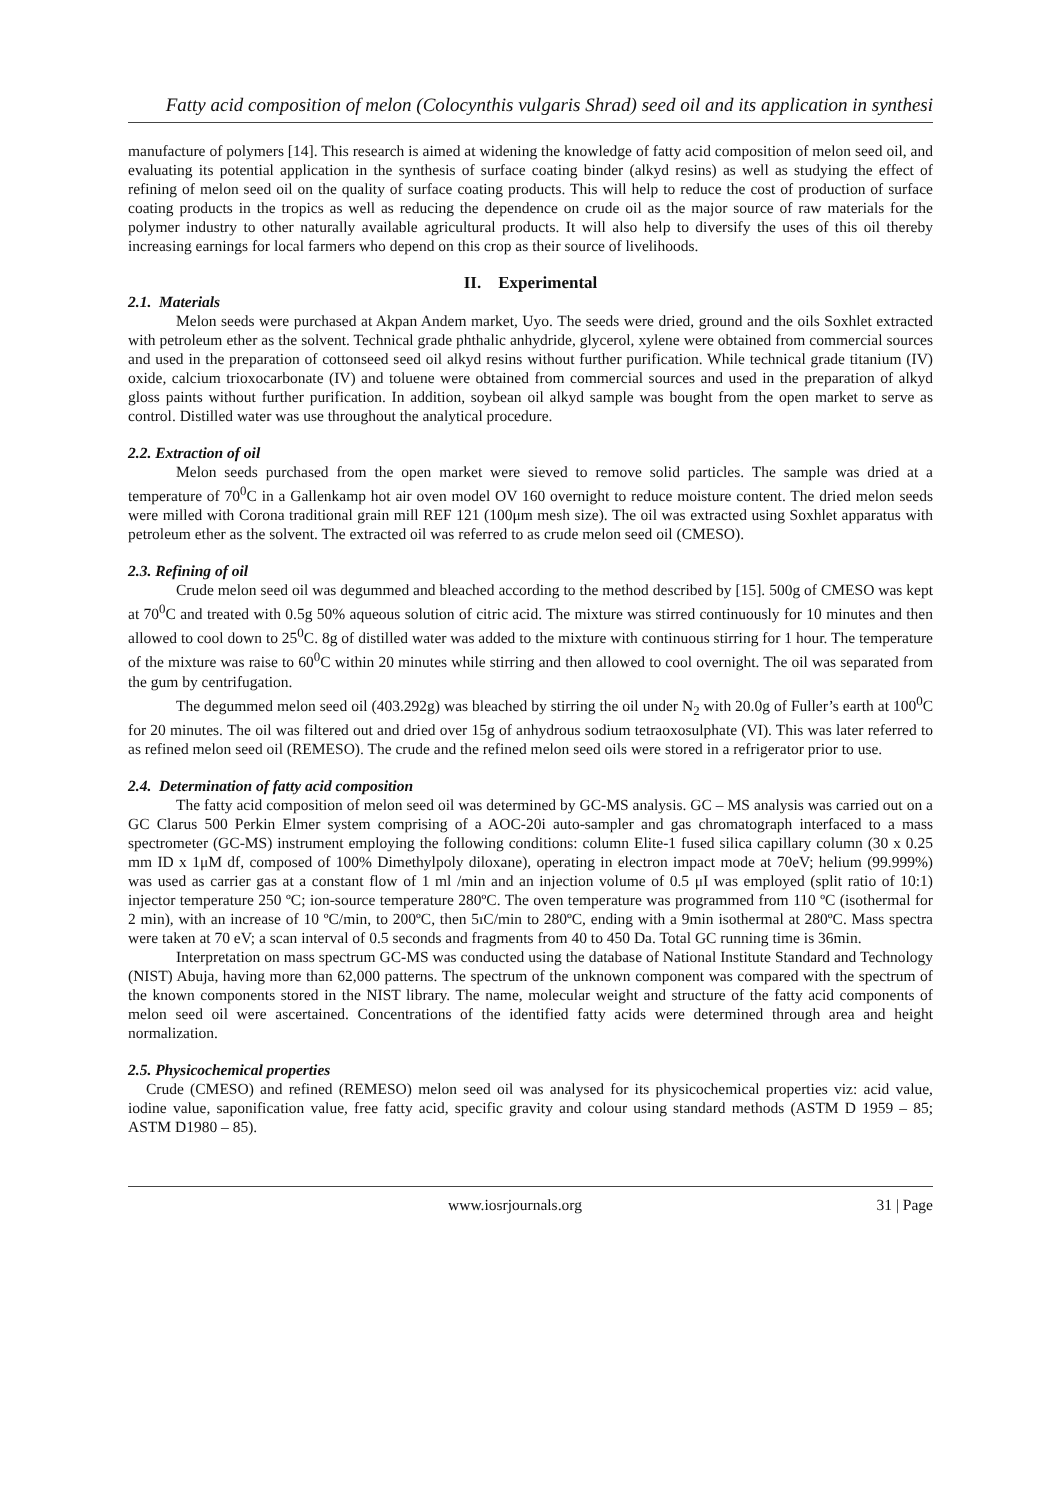Fatty acid composition of melon (Colocynthis vulgaris Shrad) seed oil and its application in synthesi
manufacture of polymers [14]. This research is aimed at widening the knowledge of fatty acid composition of melon seed oil, and evaluating its potential application in the synthesis of surface coating binder (alkyd resins) as well as studying the effect of refining of melon seed oil on the quality of surface coating products. This will help to reduce the cost of production of surface coating products in the tropics as well as reducing the dependence on crude oil as the major source of raw materials for the polymer industry to other naturally available agricultural products. It will also help to diversify the uses of this oil thereby increasing earnings for local farmers who depend on this crop as their source of livelihoods.
II. Experimental
2.1. Materials
Melon seeds were purchased at Akpan Andem market, Uyo. The seeds were dried, ground and the oils Soxhlet extracted with petroleum ether as the solvent. Technical grade phthalic anhydride, glycerol, xylene were obtained from commercial sources and used in the preparation of cottonseed seed oil alkyd resins without further purification. While technical grade titanium (IV) oxide, calcium trioxocarbonate (IV) and toluene were obtained from commercial sources and used in the preparation of alkyd gloss paints without further purification. In addition, soybean oil alkyd sample was bought from the open market to serve as control. Distilled water was use throughout the analytical procedure.
2.2. Extraction of oil
Melon seeds purchased from the open market were sieved to remove solid particles. The sample was dried at a temperature of 70<sup>0</sup>C in a Gallenkamp hot air oven model OV 160 overnight to reduce moisture content. The dried melon seeds were milled with Corona traditional grain mill REF 121 (100μm mesh size). The oil was extracted using Soxhlet apparatus with petroleum ether as the solvent. The extracted oil was referred to as crude melon seed oil (CMESO).
2.3. Refining of oil
Crude melon seed oil was degummed and bleached according to the method described by [15]. 500g of CMESO was kept at 70<sup>0</sup>C and treated with 0.5g 50% aqueous solution of citric acid. The mixture was stirred continuously for 10 minutes and then allowed to cool down to 25<sup>0</sup>C. 8g of distilled water was added to the mixture with continuous stirring for 1 hour. The temperature of the mixture was raise to 60<sup>0</sup>C within 20 minutes while stirring and then allowed to cool overnight. The oil was separated from the gum by centrifugation.
The degummed melon seed oil (403.292g) was bleached by stirring the oil under N<sub>2</sub> with 20.0g of Fuller’s earth at 100<sup>0</sup>C for 20 minutes. The oil was filtered out and dried over 15g of anhydrous sodium tetraoxosulphate (VI). This was later referred to as refined melon seed oil (REMESO). The crude and the refined melon seed oils were stored in a refrigerator prior to use.
2.4. Determination of fatty acid composition
The fatty acid composition of melon seed oil was determined by GC-MS analysis. GC – MS analysis was carried out on a GC Clarus 500 Perkin Elmer system comprising of a AOC-20i auto-sampler and gas chromatograph interfaced to a mass spectrometer (GC-MS) instrument employing the following conditions: column Elite-1 fused silica capillary column (30 x 0.25 mm ID x 1μM df, composed of 100% Dimethylpoly diloxane), operating in electron impact mode at 70eV; helium (99.999%) was used as carrier gas at a constant flow of 1 ml /min and an injection volume of 0.5 μI was employed (split ratio of 10:1) injector temperature 250 ºC; ion-source temperature 280ºC. The oven temperature was programmed from 110 ºC (isothermal for 2 min), with an increase of 10 ºC/min, to 200ºC, then 5ıC/min to 280ºC, ending with a 9min isothermal at 280ºC. Mass spectra were taken at 70 eV; a scan interval of 0.5 seconds and fragments from 40 to 450 Da. Total GC running time is 36min.
Interpretation on mass spectrum GC-MS was conducted using the database of National Institute Standard and Technology (NIST) Abuja, having more than 62,000 patterns. The spectrum of the unknown component was compared with the spectrum of the known components stored in the NIST library. The name, molecular weight and structure of the fatty acid components of melon seed oil were ascertained. Concentrations of the identified fatty acids were determined through area and height normalization.
2.5. Physicochemical properties
Crude (CMESO) and refined (REMESO) melon seed oil was analysed for its physicochemical properties viz: acid value, iodine value, saponification value, free fatty acid, specific gravity and colour using standard methods (ASTM D 1959 – 85; ASTM D1980 – 85).
www.iosrjournals.org 31 | Page